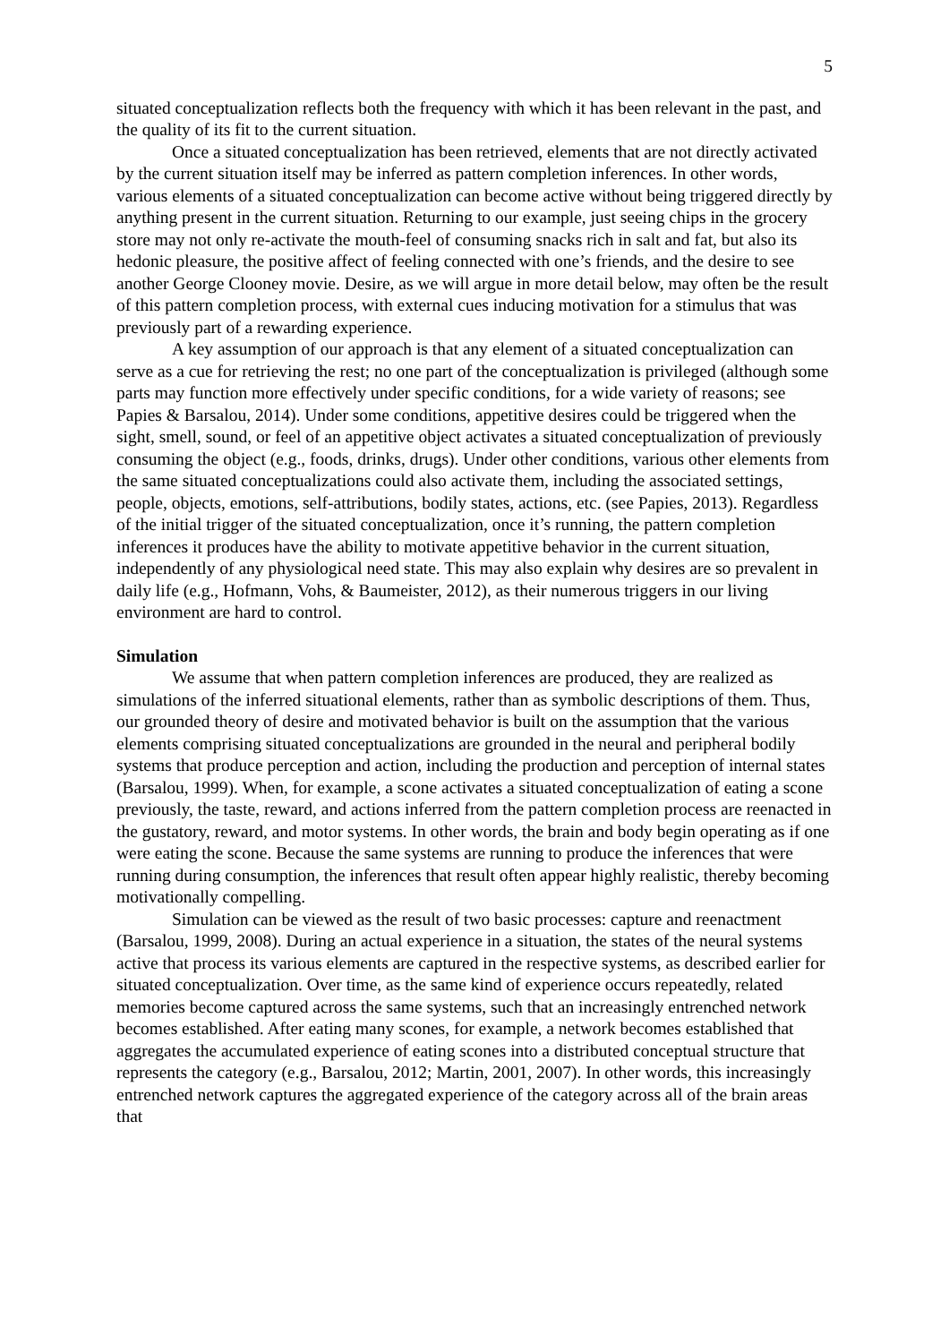5
situated conceptualization reflects both the frequency with which it has been relevant in the past, and the quality of its fit to the current situation.
Once a situated conceptualization has been retrieved, elements that are not directly activated by the current situation itself may be inferred as pattern completion inferences. In other words, various elements of a situated conceptualization can become active without being triggered directly by anything present in the current situation. Returning to our example, just seeing chips in the grocery store may not only re-activate the mouth-feel of consuming snacks rich in salt and fat, but also its hedonic pleasure, the positive affect of feeling connected with one’s friends, and the desire to see another George Clooney movie. Desire, as we will argue in more detail below, may often be the result of this pattern completion process, with external cues inducing motivation for a stimulus that was previously part of a rewarding experience.
A key assumption of our approach is that any element of a situated conceptualization can serve as a cue for retrieving the rest; no one part of the conceptualization is privileged (although some parts may function more effectively under specific conditions, for a wide variety of reasons; see Papies & Barsalou, 2014). Under some conditions, appetitive desires could be triggered when the sight, smell, sound, or feel of an appetitive object activates a situated conceptualization of previously consuming the object (e.g., foods, drinks, drugs). Under other conditions, various other elements from the same situated conceptualizations could also activate them, including the associated settings, people, objects, emotions, self-attributions, bodily states, actions, etc. (see Papies, 2013). Regardless of the initial trigger of the situated conceptualization, once it’s running, the pattern completion inferences it produces have the ability to motivate appetitive behavior in the current situation, independently of any physiological need state. This may also explain why desires are so prevalent in daily life (e.g., Hofmann, Vohs, & Baumeister, 2012), as their numerous triggers in our living environment are hard to control.
Simulation
We assume that when pattern completion inferences are produced, they are realized as simulations of the inferred situational elements, rather than as symbolic descriptions of them. Thus, our grounded theory of desire and motivated behavior is built on the assumption that the various elements comprising situated conceptualizations are grounded in the neural and peripheral bodily systems that produce perception and action, including the production and perception of internal states (Barsalou, 1999). When, for example, a scone activates a situated conceptualization of eating a scone previously, the taste, reward, and actions inferred from the pattern completion process are reenacted in the gustatory, reward, and motor systems. In other words, the brain and body begin operating as if one were eating the scone. Because the same systems are running to produce the inferences that were running during consumption, the inferences that result often appear highly realistic, thereby becoming motivationally compelling.
Simulation can be viewed as the result of two basic processes: capture and reenactment (Barsalou, 1999, 2008). During an actual experience in a situation, the states of the neural systems active that process its various elements are captured in the respective systems, as described earlier for situated conceptualization. Over time, as the same kind of experience occurs repeatedly, related memories become captured across the same systems, such that an increasingly entrenched network becomes established. After eating many scones, for example, a network becomes established that aggregates the accumulated experience of eating scones into a distributed conceptual structure that represents the category (e.g., Barsalou, 2012; Martin, 2001, 2007). In other words, this increasingly entrenched network captures the aggregated experience of the category across all of the brain areas that